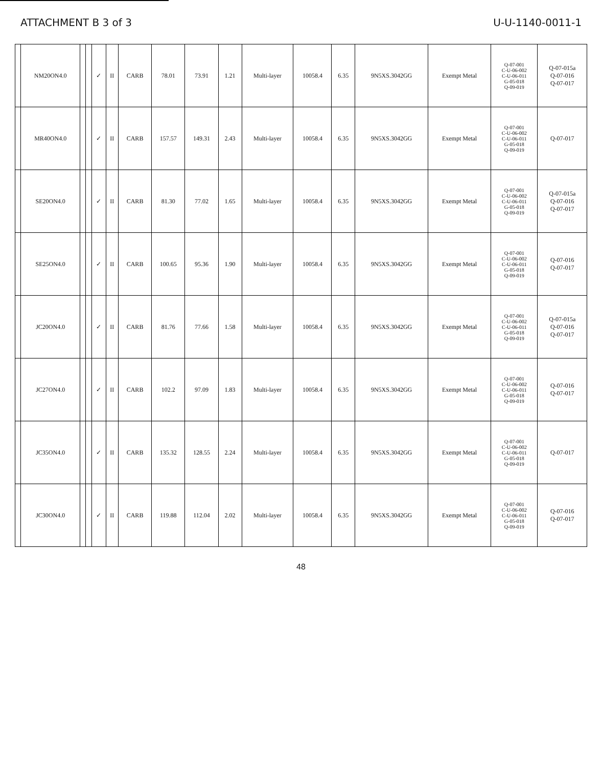ATTACHMENT B 3 of 3 U-U-1140-0011-1
| | NM20ON4.0 | | | ✓ | II | CARB | 78.01 | 73.91 | 1.21 | Multi-layer | 10058.4 | 6.35 | 9N5XS.3042GG | Exempt Metal | Q-07-001 C-U-06-002 C-U-06-011 G-05-018 Q-09-019 | Q-07-015a Q-07-016 Q-07-017 |
| | MR40ON4.0 | | | ✓ | II | CARB | 157.57 | 149.31 | 2.43 | Multi-layer | 10058.4 | 6.35 | 9N5XS.3042GG | Exempt Metal | Q-07-001 C-U-06-002 C-U-06-011 G-05-018 Q-09-019 | Q-07-017 |
| | SE20ON4.0 | | | ✓ | II | CARB | 81.30 | 77.02 | 1.65 | Multi-layer | 10058.4 | 6.35 | 9N5XS.3042GG | Exempt Metal | Q-07-001 C-U-06-002 C-U-06-011 G-05-018 Q-09-019 | Q-07-015a Q-07-016 Q-07-017 |
| | SE25ON4.0 | | | ✓ | II | CARB | 100.65 | 95.36 | 1.90 | Multi-layer | 10058.4 | 6.35 | 9N5XS.3042GG | Exempt Metal | Q-07-001 C-U-06-002 C-U-06-011 G-05-018 Q-09-019 | Q-07-016 Q-07-017 |
| | JC20ON4.0 | | | ✓ | II | CARB | 81.76 | 77.66 | 1.58 | Multi-layer | 10058.4 | 6.35 | 9N5XS.3042GG | Exempt Metal | Q-07-001 C-U-06-002 C-U-06-011 G-05-018 Q-09-019 | Q-07-015a Q-07-016 Q-07-017 |
| | JC27ON4.0 | | | ✓ | II | CARB | 102.2 | 97.09 | 1.83 | Multi-layer | 10058.4 | 6.35 | 9N5XS.3042GG | Exempt Metal | Q-07-001 C-U-06-002 C-U-06-011 G-05-018 Q-09-019 | Q-07-016 Q-07-017 |
| | JC35ON4.0 | | | ✓ | II | CARB | 135.32 | 128.55 | 2.24 | Multi-layer | 10058.4 | 6.35 | 9N5XS.3042GG | Exempt Metal | Q-07-001 C-U-06-002 C-U-06-011 G-05-018 Q-09-019 | Q-07-017 |
| | JC30ON4.0 | | | ✓ | II | CARB | 119.88 | 112.04 | 2.02 | Multi-layer | 10058.4 | 6.35 | 9N5XS.3042GG | Exempt Metal | Q-07-001 C-U-06-002 C-U-06-011 G-05-018 Q-09-019 | Q-07-016 Q-07-017 |
48